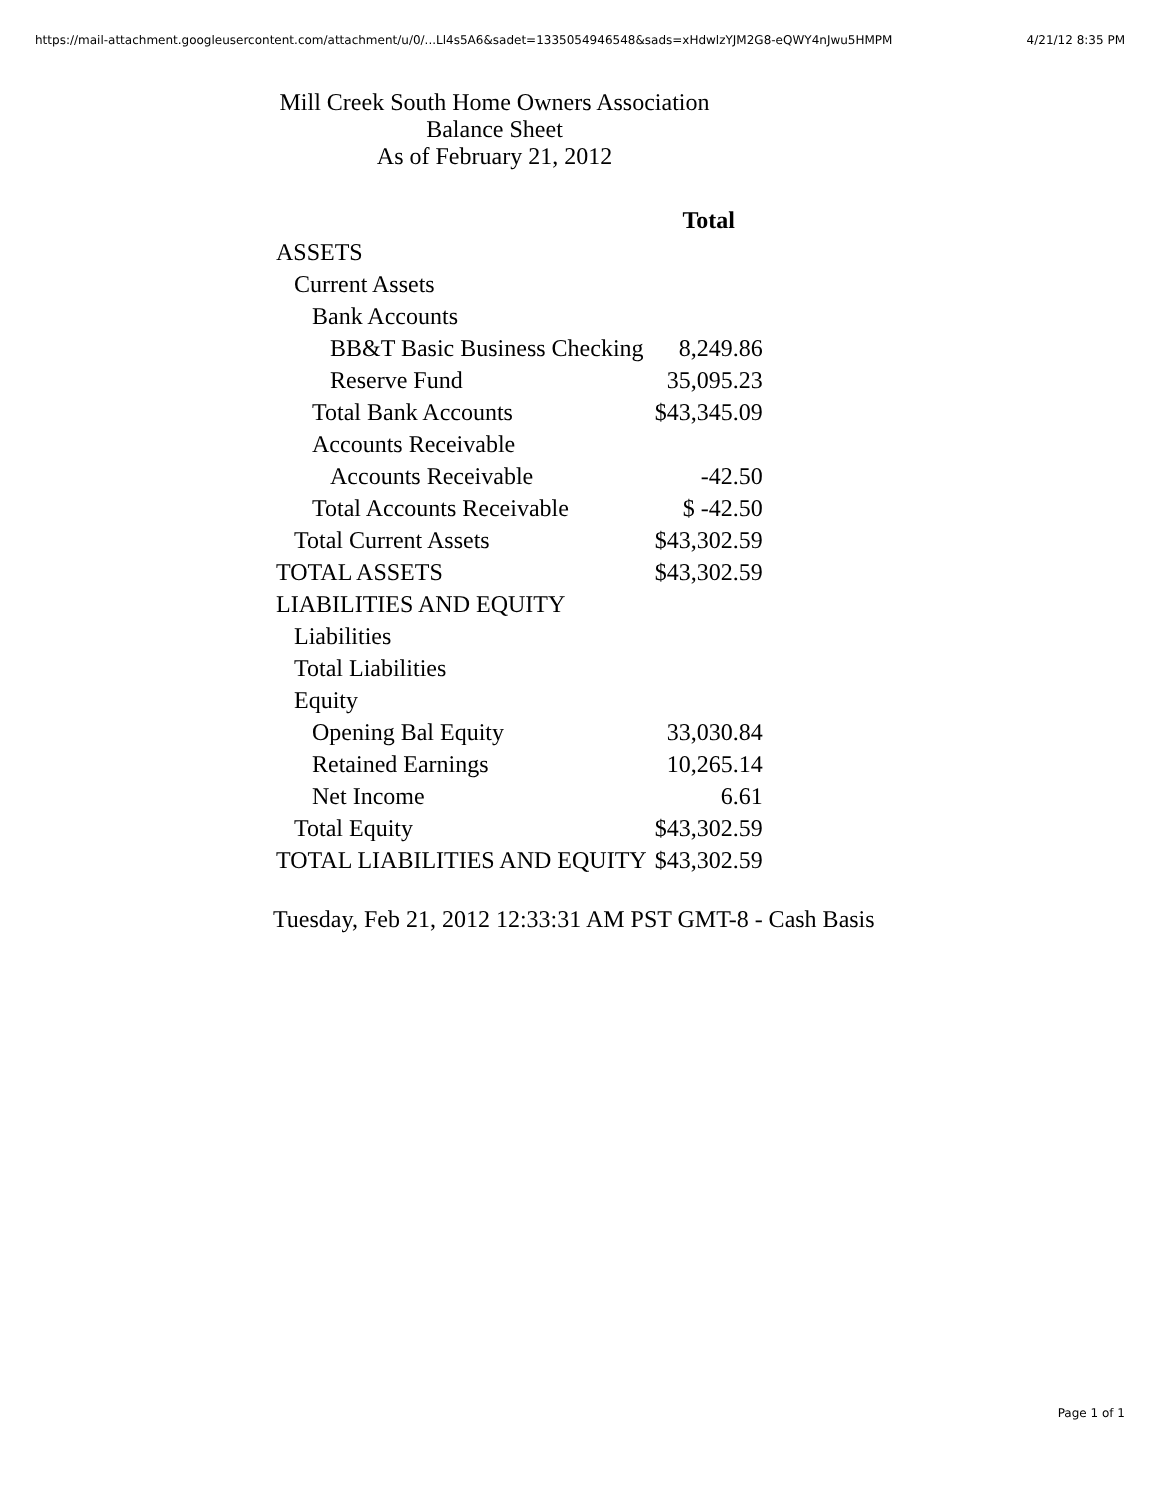https://mail-attachment.googleusercontent.com/attachment/u/0/...Ll4s5A6&sadet=1335054946548&sads=xHdwlzYJM2G8-eQWY4nJwu5HMPM 4/21/12 8:35 PM
Mill Creek South Home Owners Association
Balance Sheet
As of February 21, 2012
| | Total |
| --- | --- |
| ASSETS | |
| Current Assets | |
| Bank Accounts | |
| BB&T Basic Business Checking | 8,249.86 |
| Reserve Fund | 35,095.23 |
| Total Bank Accounts | $43,345.09 |
| Accounts Receivable | |
| Accounts Receivable | -42.50 |
| Total Accounts Receivable | $ -42.50 |
| Total Current Assets | $43,302.59 |
| TOTAL ASSETS | $43,302.59 |
| LIABILITIES AND EQUITY | |
| Liabilities | |
| Total Liabilities | |
| Equity | |
| Opening Bal Equity | 33,030.84 |
| Retained Earnings | 10,265.14 |
| Net Income | 6.61 |
| Total Equity | $43,302.59 |
| TOTAL LIABILITIES AND EQUITY | $43,302.59 |
Tuesday, Feb 21, 2012 12:33:31 AM PST GMT-8 - Cash Basis
Page 1 of 1